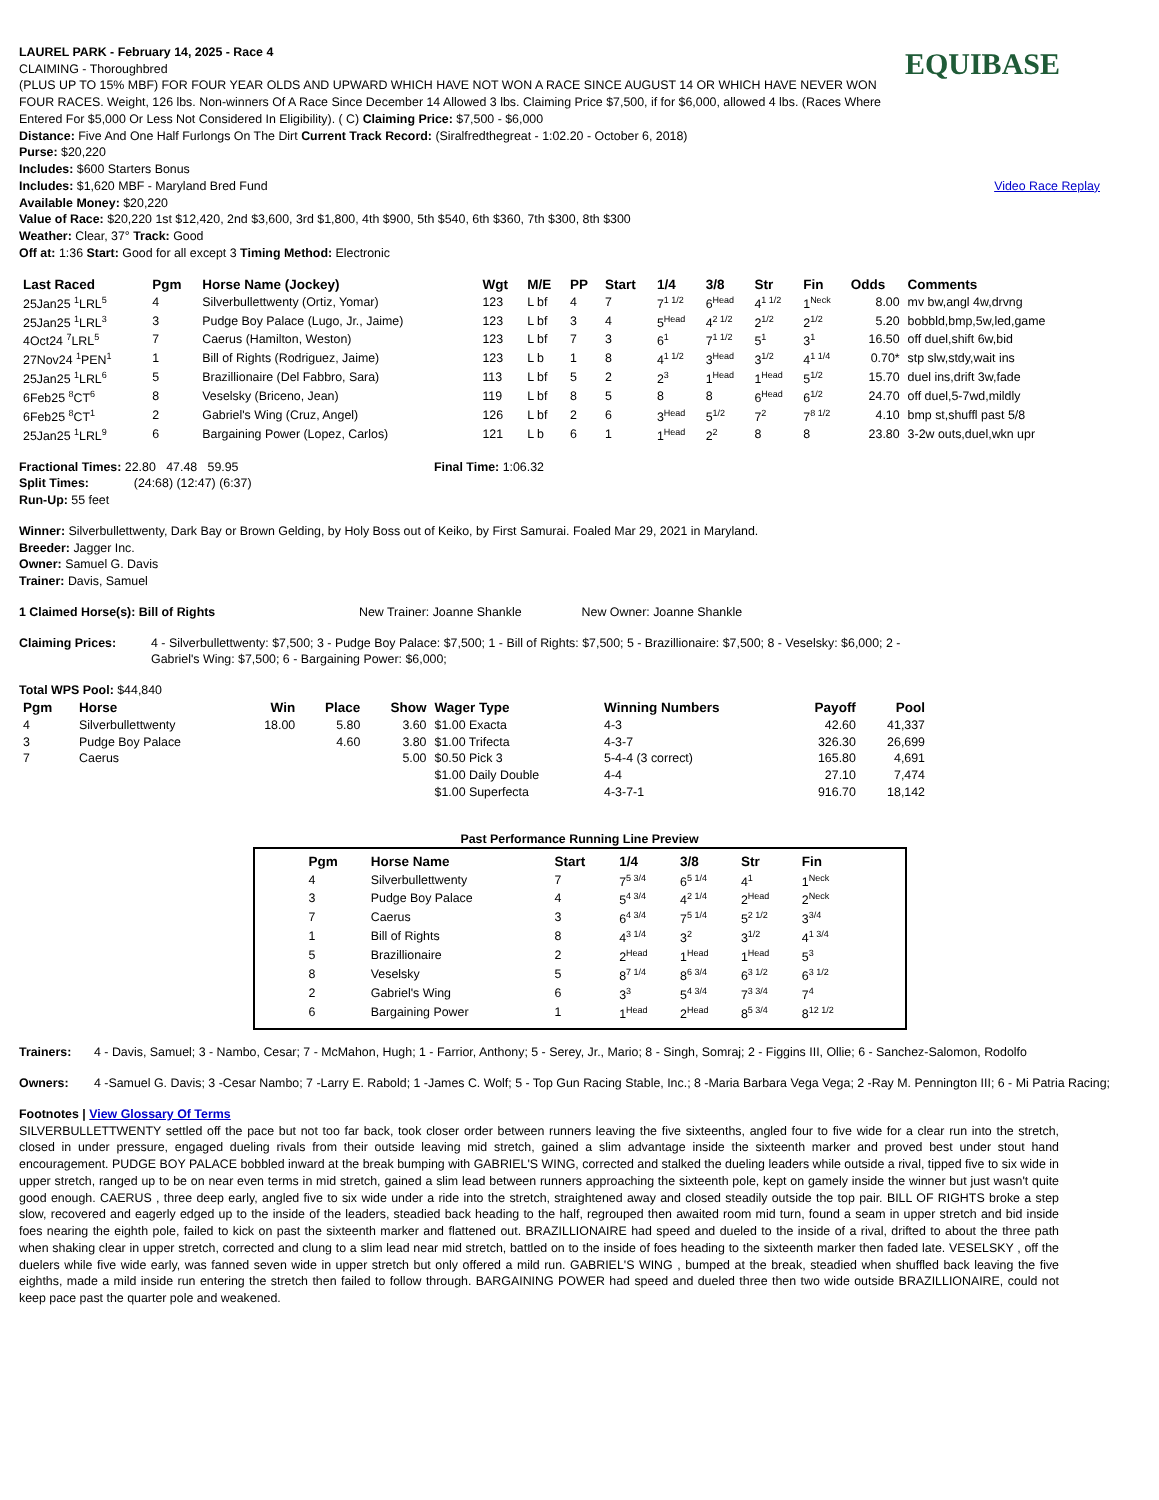LAUREL PARK - February 14, 2025 - Race 4
CLAIMING - Thoroughbred
(PLUS UP TO 15% MBF) FOR FOUR YEAR OLDS AND UPWARD WHICH HAVE NOT WON A RACE SINCE AUGUST 14 OR WHICH HAVE NEVER WON FOUR RACES. Weight, 126 lbs. Non-winners Of A Race Since December 14 Allowed 3 lbs. Claiming Price $7,500, if for $6,000, allowed 4 lbs. (Races Where Entered For $5,000 Or Less Not Considered In Eligibility). ( C) Claiming Price: $7,500 - $6,000
EQUIBASE
Distance: Five And One Half Furlongs On The Dirt Current Track Record: (Siralfredthegreat - 1:02.20 - October 6, 2018)
Purse: $20,220
Includes: $600 Starters Bonus
Includes: $1,620 MBF - Maryland Bred Fund
Available Money: $20,220
Video Race Replay
Value of Race: $20,220 1st $12,420, 2nd $3,600, 3rd $1,800, 4th $900, 5th $540, 6th $360, 7th $300, 8th $300
Weather: Clear, 37° Track: Good
Off at: 1:36 Start: Good for all except 3 Timing Method: Electronic
| Last Raced | Pgm | Horse Name (Jockey) | Wgt | M/E | PP | Start | 1/4 | 3/8 | Str | Fin | Odds | Comments |
| --- | --- | --- | --- | --- | --- | --- | --- | --- | --- | --- | --- | --- |
| 25Jan25 <sup>1</sup>LRL<sup>5</sup> | 4 | Silverbullettwenty (Ortiz, Yomar) | 123 | L bf | 4 | 7 | 7<sup>1 1/2</sup> | 6<sup>Head</sup> | 4<sup>1 1/2</sup> | 1<sup>Neck</sup> | 8.00 | mv bw,angl 4w,drvng |
| 25Jan25 <sup>1</sup>LRL<sup>3</sup> | 3 | Pudge Boy Palace (Lugo, Jr., Jaime) | 123 | L bf | 3 | 4 | 5<sup>Head</sup> | 4<sup>2 1/2</sup> | 2<sup>1/2</sup> | 2<sup>1/2</sup> | 5.20 | bobbld,bmp,5w,led,game |
| 4Oct24 <sup>7</sup>LRL<sup>5</sup> | 7 | Caerus (Hamilton, Weston) | 123 | L bf | 7 | 3 | 6<sup>1</sup> | 7<sup>1 1/2</sup> | 5<sup>1</sup> | 3<sup>1</sup> | 16.50 | off duel,shift 6w,bid |
| 27Nov24 <sup>1</sup>PEN<sup>1</sup> | 1 | Bill of Rights (Rodriguez, Jaime) | 123 | L b | 1 | 8 | 4<sup>1 1/2</sup> | 3<sup>Head</sup> | 3<sup>1/2</sup> | 4<sup>1 1/4</sup> | 0.70* | stp slw,stdy,wait ins |
| 25Jan25 <sup>1</sup>LRL<sup>6</sup> | 5 | Brazillionaire (Del Fabbro, Sara) | 113 | L bf | 5 | 2 | 2<sup>3</sup> | 1<sup>Head</sup> | 1<sup>Head</sup> | 5<sup>1/2</sup> | 15.70 | duel ins,drift 3w,fade |
| 6Feb25 <sup>8</sup>CT<sup>6</sup> | 8 | Veselsky (Briceno, Jean) | 119 | L bf | 8 | 5 | 8 | 8 | 6<sup>Head</sup> | 6<sup>1/2</sup> | 24.70 | off duel,5-7wd,mildly |
| 6Feb25 <sup>8</sup>CT<sup>1</sup> | 2 | Gabriel's Wing (Cruz, Angel) | 126 | L bf | 2 | 6 | 3<sup>Head</sup> | 5<sup>1/2</sup> | 7<sup>2</sup> | 7<sup>8 1/2</sup> | 4.10 | bmp st,shuffl past 5/8 |
| 25Jan25 <sup>1</sup>LRL<sup>9</sup> | 6 | Bargaining Power (Lopez, Carlos) | 121 | L b | 6 | 1 | 1<sup>Head</sup> | 2<sup>2</sup> | 8 | 8 | 23.80 | 3-2w outs,duel,wkn upr |
Fractional Times: 22.80 47.48 59.95
Split Times: (24:68) (12:47) (6:37)
Run-Up: 55 feet
Final Time: 1:06.32
Winner: Silverbullettwenty, Dark Bay or Brown Gelding, by Holy Boss out of Keiko, by First Samurai. Foaled Mar 29, 2021 in Maryland.
Breeder: Jagger Inc.
Owner: Samuel G. Davis
Trainer: Davis, Samuel
1 Claimed Horse(s): Bill of Rights New Trainer: Joanne Shankle New Owner: Joanne Shankle
Claiming Prices: 4 - Silverbullettwenty: $7,500; 3 - Pudge Boy Palace: $7,500; 1 - Bill of Rights: $7,500; 5 - Brazillionaire: $7,500; 8 - Veselsky: $6,000; 2 - Gabriel's Wing: $7,500; 6 - Bargaining Power: $6,000;
Total WPS Pool: $44,840
| Pgm | Horse | Win | Place | Show | Wager Type | Winning Numbers | Payoff | Pool |
| --- | --- | --- | --- | --- | --- | --- | --- | --- |
| 4 | Silverbullettwenty | 18.00 | 5.80 | 3.60 | $1.00 Exacta | 4-3 | 42.60 | 41,337 |
| 3 | Pudge Boy Palace | | 4.60 | 3.80 | $1.00 Trifecta | 4-3-7 | 326.30 | 26,699 |
| 7 | Caerus | | | 5.00 | $0.50 Pick 3 | 5-4-4 (3 correct) | 165.80 | 4,691 |
| | | | | | $1.00 Daily Double | 4-4 | 27.10 | 7,474 |
| | | | | | $1.00 Superfecta | 4-3-7-1 | 916.70 | 18,142 |
Past Performance Running Line Preview
| Pgm | Horse Name | Start | 1/4 | 3/8 | Str | Fin |
| --- | --- | --- | --- | --- | --- | --- |
| 4 | Silverbullettwenty | 7 | 7<sup>5 3/4</sup> | 6<sup>5 1/4</sup> | 4<sup>1</sup> | 1<sup>Neck</sup> |
| 3 | Pudge Boy Palace | 4 | 5<sup>4 3/4</sup> | 4<sup>2 1/4</sup> | 2<sup>Head</sup> | 2<sup>Neck</sup> |
| 7 | Caerus | 3 | 6<sup>4 3/4</sup> | 7<sup>5 1/4</sup> | 5<sup>2 1/2</sup> | 3<sup>3/4</sup> |
| 1 | Bill of Rights | 8 | 4<sup>3 1/4</sup> | 3<sup>2</sup> | 3<sup>1/2</sup> | 4<sup>1 3/4</sup> |
| 5 | Brazillionaire | 2 | 2<sup>Head</sup> | 1<sup>Head</sup> | 1<sup>Head</sup> | 5<sup>3</sup> |
| 8 | Veselsky | 5 | 8<sup>7 1/4</sup> | 8<sup>6 3/4</sup> | 6<sup>3 1/2</sup> | 6<sup>3 1/2</sup> |
| 2 | Gabriel's Wing | 6 | 3<sup>3</sup> | 5<sup>4 3/4</sup> | 7<sup>3 3/4</sup> | 7<sup>4</sup> |
| 6 | Bargaining Power | 1 | 1<sup>Head</sup> | 2<sup>Head</sup> | 8<sup>5 3/4</sup> | 8<sup>12 1/2</sup> |
Trainers: 4 - Davis, Samuel; 3 - Nambo, Cesar; 7 - McMahon, Hugh; 1 - Farrior, Anthony; 5 - Serey, Jr., Mario; 8 - Singh, Somraj; 2 - Figgins III, Ollie; 6 - Sanchez-Salomon, Rodolfo
Owners: 4 -Samuel G. Davis; 3 -Cesar Nambo; 7 -Larry E. Rabold; 1 -James C. Wolf; 5 - Top Gun Racing Stable, Inc.; 8 -Maria Barbara Vega Vega; 2 -Ray M. Pennington III; 6 - Mi Patria Racing;
Footnotes | View Glossary Of Terms
SILVERBULLETTWENTY settled off the pace but not too far back, took closer order between runners leaving the five sixteenths, angled four to five wide for a clear run into the stretch, closed in under pressure, engaged dueling rivals from their outside leaving mid stretch, gained a slim advantage inside the sixteenth marker and proved best under stout hand encouragement. PUDGE BOY PALACE bobbled inward at the break bumping with GABRIEL'S WING, corrected and stalked the dueling leaders while outside a rival, tipped five to six wide in upper stretch, ranged up to be on near even terms in mid stretch, gained a slim lead between runners approaching the sixteenth pole, kept on gamely inside the winner but just wasn't quite good enough. CAERUS , three deep early, angled five to six wide under a ride into the stretch, straightened away and closed steadily outside the top pair. BILL OF RIGHTS broke a step slow, recovered and eagerly edged up to the inside of the leaders, steadied back heading to the half, regrouped then awaited room mid turn, found a seam in upper stretch and bid inside foes nearing the eighth pole, failed to kick on past the sixteenth marker and flattened out. BRAZILLIONAIRE had speed and dueled to the inside of a rival, drifted to about the three path when shaking clear in upper stretch, corrected and clung to a slim lead near mid stretch, battled on to the inside of foes heading to the sixteenth marker then faded late. VESELSKY , off the duelers while five wide early, was fanned seven wide in upper stretch but only offered a mild run. GABRIEL'S WING , bumped at the break, steadied when shuffled back leaving the five eighths, made a mild inside run entering the stretch then failed to follow through. BARGAINING POWER had speed and dueled three then two wide outside BRAZILLIONAIRE, could not keep pace past the quarter pole and weakened.